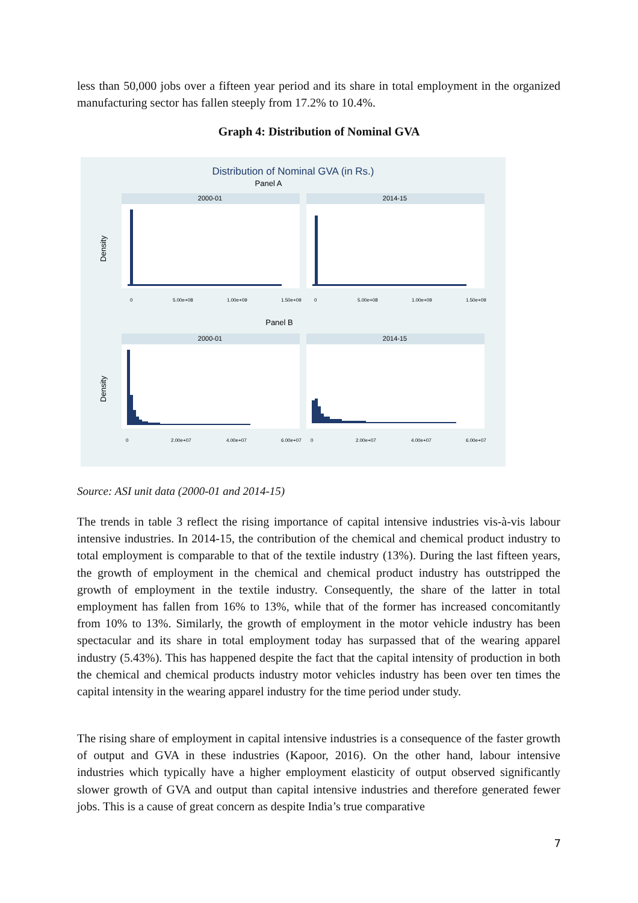less than 50,000 jobs over a fifteen year period and its share in total employment in the organized manufacturing sector has fallen steeply from 17.2% to 10.4%.
Graph 4: Distribution of Nominal GVA
Distribution of Nominal GVA (in Rs.)
Panel A
2000-01
2014-15
Density
0
5.00e+08
1.00e+09
1.50e+09
0
5.00e+08
1.00e+09
1.50e+09
Panel B
2000-01
2014-15
Density
0
2.00e+07
4.00e+07
6.00e+07
0
2.00e+07
4.00e+07
6.00e+07
Source: ASI unit data (2000-01 and 2014-15)
The trends in table 3 reflect the rising importance of capital intensive industries vis-à-vis labour intensive industries. In 2014-15, the contribution of the chemical and chemical product industry to total employment is comparable to that of the textile industry (13%). During the last fifteen years, the growth of employment in the chemical and chemical product industry has outstripped the growth of employment in the textile industry. Consequently, the share of the latter in total employment has fallen from 16% to 13%, while that of the former has increased concomitantly from 10% to 13%. Similarly, the growth of employment in the motor vehicle industry has been spectacular and its share in total employment today has surpassed that of the wearing apparel industry (5.43%). This has happened despite the fact that the capital intensity of production in both the chemical and chemical products industry motor vehicles industry has been over ten times the capital intensity in the wearing apparel industry for the time period under study.
The rising share of employment in capital intensive industries is a consequence of the faster growth of output and GVA in these industries (Kapoor, 2016). On the other hand, labour intensive industries which typically have a higher employment elasticity of output observed significantly slower growth of GVA and output than capital intensive industries and therefore generated fewer jobs. This is a cause of great concern as despite India’s true comparative
7